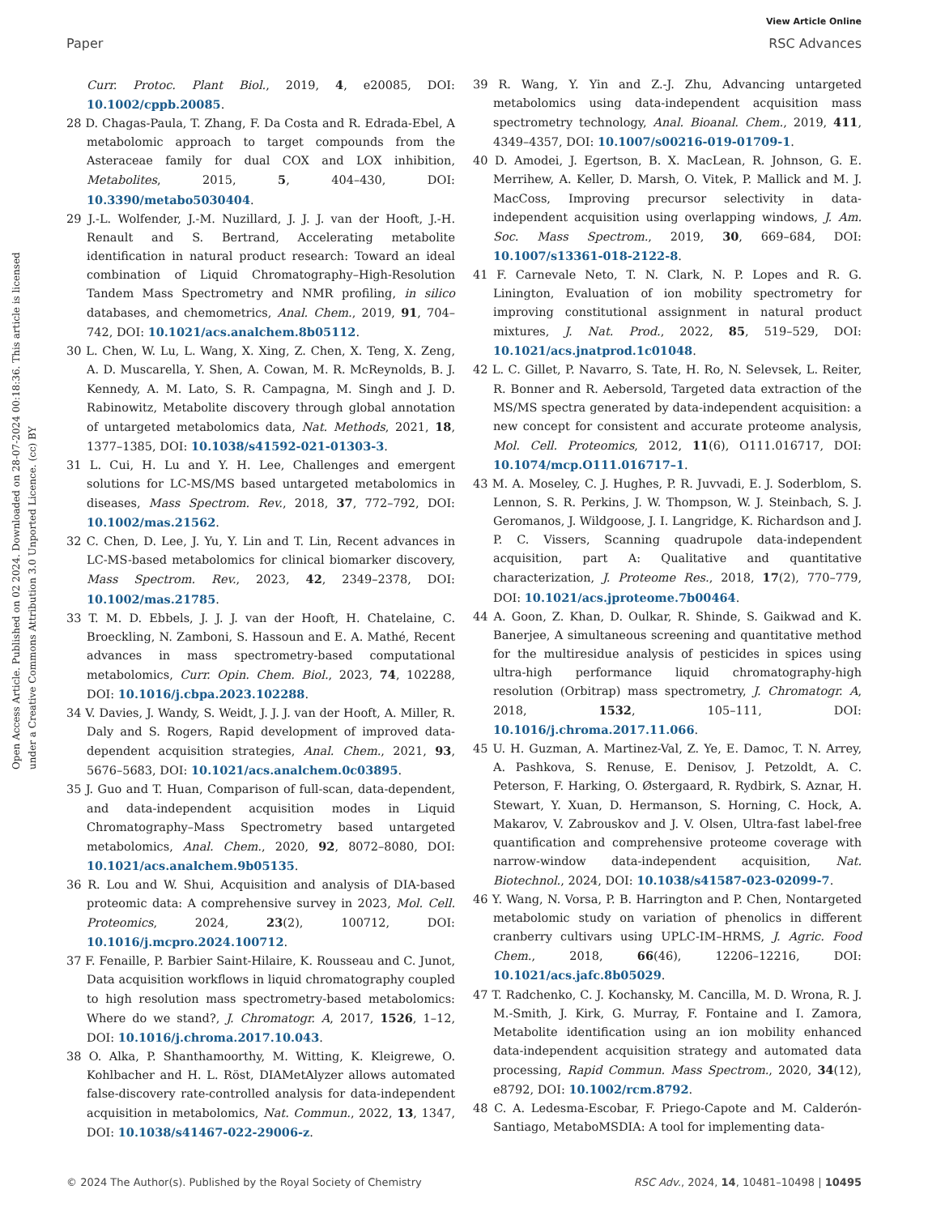View Article Online
Paper RSC Advances
Open Access Article. Published on 02 2024. Downloaded on 28-07-2024 00:18:36. This article is licensed under a Creative Commons Attribution 3.0 Unported Licence. (cc) BY
Curr. Protoc. Plant Biol., 2019, 4, e20085, DOI: 10.1002/cppb.20085.
28 D. Chagas-Paula, T. Zhang, F. Da Costa and R. Edrada-Ebel, A metabolomic approach to target compounds from the Asteraceae family for dual COX and LOX inhibition, Metabolites, 2015, 5, 404–430, DOI: 10.3390/metabo5030404.
29 J.-L. Wolfender, J.-M. Nuzillard, J. J. J. van der Hooft, J.-H. Renault and S. Bertrand, Accelerating metabolite identification in natural product research: Toward an ideal combination of Liquid Chromatography–High-Resolution Tandem Mass Spectrometry and NMR profiling, in silico databases, and chemometrics, Anal. Chem., 2019, 91, 704–742, DOI: 10.1021/acs.analchem.8b05112.
30 L. Chen, W. Lu, L. Wang, X. Xing, Z. Chen, X. Teng, X. Zeng, A. D. Muscarella, Y. Shen, A. Cowan, M. R. McReynolds, B. J. Kennedy, A. M. Lato, S. R. Campagna, M. Singh and J. D. Rabinowitz, Metabolite discovery through global annotation of untargeted metabolomics data, Nat. Methods, 2021, 18, 1377–1385, DOI: 10.1038/s41592-021-01303-3.
31 L. Cui, H. Lu and Y. H. Lee, Challenges and emergent solutions for LC-MS/MS based untargeted metabolomics in diseases, Mass Spectrom. Rev., 2018, 37, 772–792, DOI: 10.1002/mas.21562.
32 C. Chen, D. Lee, J. Yu, Y. Lin and T. Lin, Recent advances in LC-MS-based metabolomics for clinical biomarker discovery, Mass Spectrom. Rev., 2023, 42, 2349–2378, DOI: 10.1002/mas.21785.
33 T. M. D. Ebbels, J. J. J. van der Hooft, H. Chatelaine, C. Broeckling, N. Zamboni, S. Hassoun and E. A. Mathé, Recent advances in mass spectrometry-based computational metabolomics, Curr. Opin. Chem. Biol., 2023, 74, 102288, DOI: 10.1016/j.cbpa.2023.102288.
34 V. Davies, J. Wandy, S. Weidt, J. J. J. van der Hooft, A. Miller, R. Daly and S. Rogers, Rapid development of improved data-dependent acquisition strategies, Anal. Chem., 2021, 93, 5676–5683, DOI: 10.1021/acs.analchem.0c03895.
35 J. Guo and T. Huan, Comparison of full-scan, data-dependent, and data-independent acquisition modes in Liquid Chromatography–Mass Spectrometry based untargeted metabolomics, Anal. Chem., 2020, 92, 8072–8080, DOI: 10.1021/acs.analchem.9b05135.
36 R. Lou and W. Shui, Acquisition and analysis of DIA-based proteomic data: A comprehensive survey in 2023, Mol. Cell. Proteomics, 2024, 23(2), 100712, DOI: 10.1016/j.mcpro.2024.100712.
37 F. Fenaille, P. Barbier Saint-Hilaire, K. Rousseau and C. Junot, Data acquisition workflows in liquid chromatography coupled to high resolution mass spectrometry-based metabolomics: Where do we stand?, J. Chromatogr. A, 2017, 1526, 1–12, DOI: 10.1016/j.chroma.2017.10.043.
38 O. Alka, P. Shanthamoorthy, M. Witting, K. Kleigrewe, O. Kohlbacher and H. L. Röst, DIAMetAlyzer allows automated false-discovery rate-controlled analysis for data-independent acquisition in metabolomics, Nat. Commun., 2022, 13, 1347, DOI: 10.1038/s41467-022-29006-z.
39 R. Wang, Y. Yin and Z.-J. Zhu, Advancing untargeted metabolomics using data-independent acquisition mass spectrometry technology, Anal. Bioanal. Chem., 2019, 411, 4349–4357, DOI: 10.1007/s00216-019-01709-1.
40 D. Amodei, J. Egertson, B. X. MacLean, R. Johnson, G. E. Merrihew, A. Keller, D. Marsh, O. Vitek, P. Mallick and M. J. MacCoss, Improving precursor selectivity in data-independent acquisition using overlapping windows, J. Am. Soc. Mass Spectrom., 2019, 30, 669–684, DOI: 10.1007/s13361-018-2122-8.
41 F. Carnevale Neto, T. N. Clark, N. P. Lopes and R. G. Linington, Evaluation of ion mobility spectrometry for improving constitutional assignment in natural product mixtures, J. Nat. Prod., 2022, 85, 519–529, DOI: 10.1021/acs.jnatprod.1c01048.
42 L. C. Gillet, P. Navarro, S. Tate, H. Ro, N. Selevsek, L. Reiter, R. Bonner and R. Aebersold, Targeted data extraction of the MS/MS spectra generated by data-independent acquisition: a new concept for consistent and accurate proteome analysis, Mol. Cell. Proteomics, 2012, 11(6), O111.016717, DOI: 10.1074/mcp.O111.016717–1.
43 M. A. Moseley, C. J. Hughes, P. R. Juvvadi, E. J. Soderblom, S. Lennon, S. R. Perkins, J. W. Thompson, W. J. Steinbach, S. J. Geromanos, J. Wildgoose, J. I. Langridge, K. Richardson and J. P. C. Vissers, Scanning quadrupole data-independent acquisition, part A: Qualitative and quantitative characterization, J. Proteome Res., 2018, 17(2), 770–779, DOI: 10.1021/acs.jproteome.7b00464.
44 A. Goon, Z. Khan, D. Oulkar, R. Shinde, S. Gaikwad and K. Banerjee, A simultaneous screening and quantitative method for the multiresidue analysis of pesticides in spices using ultra-high performance liquid chromatography-high resolution (Orbitrap) mass spectrometry, J. Chromatogr. A, 2018, 1532, 105–111, DOI: 10.1016/j.chroma.2017.11.066.
45 U. H. Guzman, A. Martinez-Val, Z. Ye, E. Damoc, T. N. Arrey, A. Pashkova, S. Renuse, E. Denisov, J. Petzoldt, A. C. Peterson, F. Harking, O. Østergaard, R. Rydbirk, S. Aznar, H. Stewart, Y. Xuan, D. Hermanson, S. Horning, C. Hock, A. Makarov, V. Zabrouskov and J. V. Olsen, Ultra-fast label-free quantification and comprehensive proteome coverage with narrow-window data-independent acquisition, Nat. Biotechnol., 2024, DOI: 10.1038/s41587-023-02099-7.
46 Y. Wang, N. Vorsa, P. B. Harrington and P. Chen, Nontargeted metabolomic study on variation of phenolics in different cranberry cultivars using UPLC-IM–HRMS, J. Agric. Food Chem., 2018, 66(46), 12206–12216, DOI: 10.1021/acs.jafc.8b05029.
47 T. Radchenko, C. J. Kochansky, M. Cancilla, M. D. Wrona, R. J. M.-Smith, J. Kirk, G. Murray, F. Fontaine and I. Zamora, Metabolite identification using an ion mobility enhanced data-independent acquisition strategy and automated data processing, Rapid Commun. Mass Spectrom., 2020, 34(12), e8792, DOI: 10.1002/rcm.8792.
48 C. A. Ledesma-Escobar, F. Priego-Capote and M. Calderón-Santiago, MetaboMSDIA: A tool for implementing data-
© 2024 The Author(s). Published by the Royal Society of Chemistry RSC Adv., 2024, 14, 10481–10498 | 10495